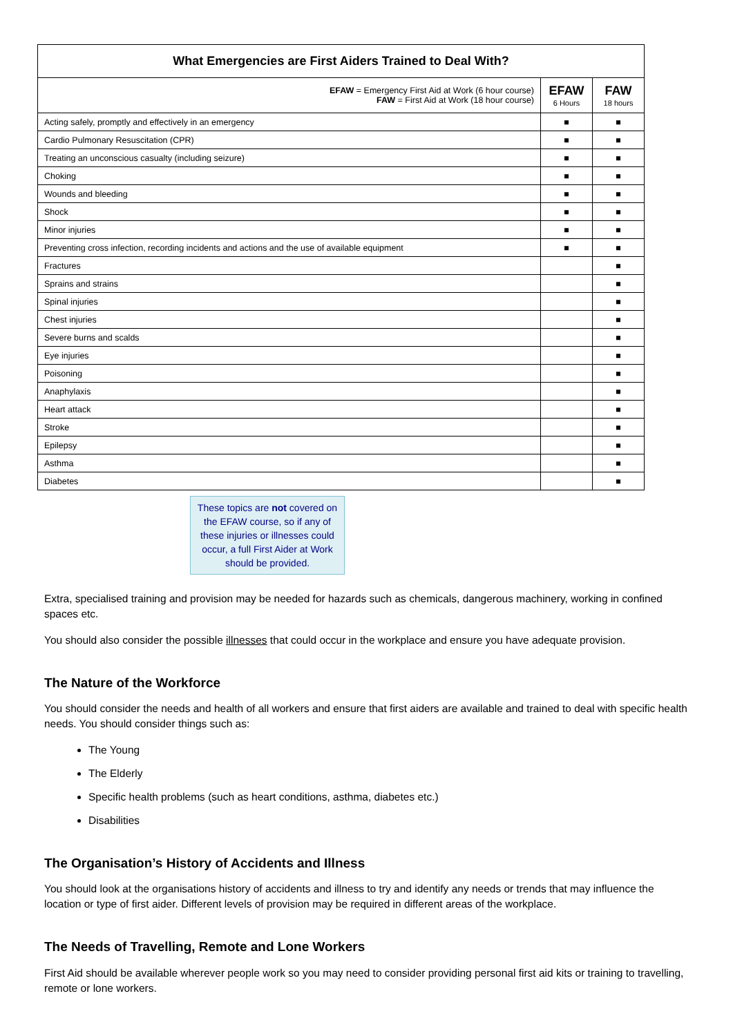| What Emergencies are First Aiders Trained to Deal With? | | |
| --- | --- | --- |
| EFAW = Emergency First Aid at Work (6 hour course) FAW = First Aid at Work (18 hour course) | EFAW 6 Hours | FAW 18 hours |
| Acting safely, promptly and effectively in an emergency | ■ | ■ |
| Cardio Pulmonary Resuscitation (CPR) | ■ | ■ |
| Treating an unconscious casualty (including seizure) | ■ | ■ |
| Choking | ■ | ■ |
| Wounds and bleeding | ■ | ■ |
| Shock | ■ | ■ |
| Minor injuries | ■ | ■ |
| Preventing cross infection, recording incidents and actions and the use of available equipment | ■ | ■ |
| Fractures | | ■ |
| Sprains and strains | | ■ |
| Spinal injuries | | ■ |
| Chest injuries | | ■ |
| Severe burns and scalds | | ■ |
| Eye injuries | | ■ |
| Poisoning | | ■ |
| Anaphylaxis | | ■ |
| Heart attack | | ■ |
| Stroke | | ■ |
| Epilepsy | | ■ |
| Asthma | | ■ |
| Diabetes | | ■ |
These topics are not covered on the EFAW course, so if any of these injuries or illnesses could occur, a full First Aider at Work should be provided.
Extra, specialised training and provision may be needed for hazards such as chemicals, dangerous machinery, working in confined spaces etc.
You should also consider the possible illnesses that could occur in the workplace and ensure you have adequate provision.
The Nature of the Workforce
You should consider the needs and health of all workers and ensure that first aiders are available and trained to deal with specific health needs. You should consider things such as:
The Young
The Elderly
Specific health problems (such as heart conditions, asthma, diabetes etc.)
Disabilities
The Organisation’s History of Accidents and Illness
You should look at the organisations history of accidents and illness to try and identify any needs or trends that may influence the location or type of first aider. Different levels of provision may be required in different areas of the workplace.
The Needs of Travelling, Remote and Lone Workers
First Aid should be available wherever people work so you may need to consider providing personal first aid kits or training to travelling, remote or lone workers.